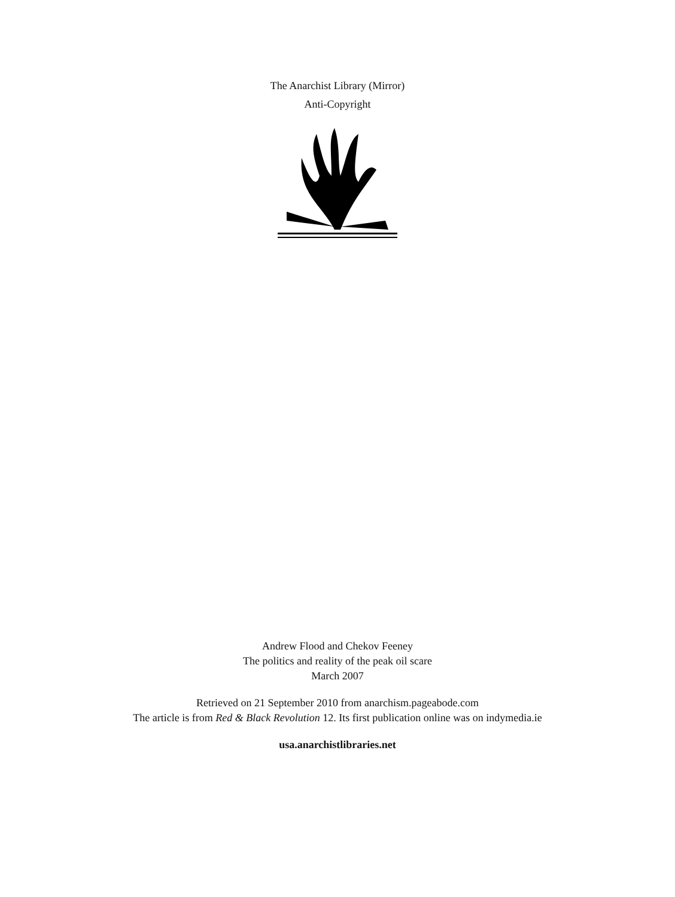The Anarchist Library (Mirror)
Anti-Copyright
Andrew Flood and Chekov Feeney
The politics and reality of the peak oil scare
March 2007
Retrieved on 21 September 2010 from anarchism.pageabode.com
The article is from Red & Black Revolution 12. Its first publication online was on indymedia.ie
usa.anarchistlibraries.net